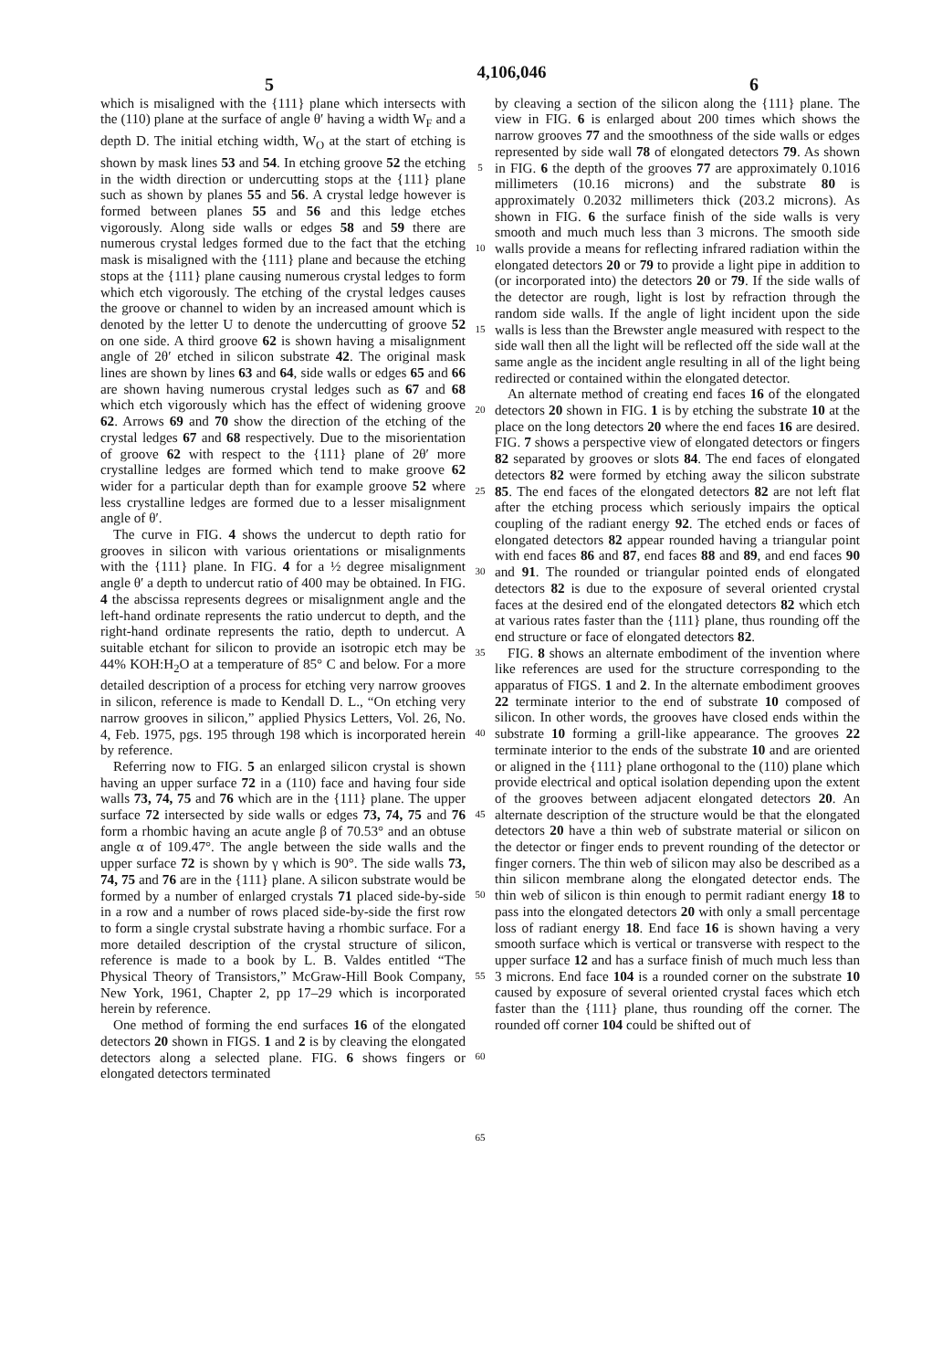5 4,106,046 6
which is misaligned with the {111} plane which intersects with the (110) plane at the surface of angle θ′ having a width W<sub>F</sub> and a depth D. The initial etching width, W<sub>O</sub> at the start of etching is shown by mask lines 53 and 54. In etching groove 52 the etching in the width direction or undercutting stops at the {111} plane such as shown by planes 55 and 56. A crystal ledge however is formed between planes 55 and 56 and this ledge etches vigorously. Along side walls or edges 58 and 59 there are numerous crystal ledges formed due to the fact that the etching mask is misaligned with the {111} plane and because the etching stops at the {111} plane causing numerous crystal ledges to form which etch vigorously. The etching of the crystal ledges causes the groove or channel to widen by an increased amount which is denoted by the letter U to denote the undercutting of groove 52 on one side. A third groove 62 is shown having a misalignment angle of 2θ′ etched in silicon substrate 42. The original mask lines are shown by lines 63 and 64, side walls or edges 65 and 66 are shown having numerous crystal ledges such as 67 and 68 which etch vigorously which has the effect of widening groove 62. Arrows 69 and 70 show the direction of the etching of the crystal ledges 67 and 68 respectively. Due to the misorientation of groove 62 with respect to the {111} plane of 2θ′ more crystalline ledges are formed which tend to make groove 62 wider for a particular depth than for example groove 52 where less crystalline ledges are formed due to a lesser misalignment angle of θ′.
The curve in FIG. 4 shows the undercut to depth ratio for grooves in silicon with various orientations or misalignments with the {111} plane. In FIG. 4 for a ½ degree misalignment angle θ′ a depth to undercut ratio of 400 may be obtained. In FIG. 4 the abscissa represents degrees or misalignment angle and the left-hand ordinate represents the ratio undercut to depth, and the right-hand ordinate represents the ratio, depth to undercut. A suitable etchant for silicon to provide an isotropic etch may be 44% KOH:H<sub>2</sub>O at a temperature of 85° C and below. For a more detailed description of a process for etching very narrow grooves in silicon, reference is made to Kendall D. L., “On etching very narrow grooves in silicon,” applied Physics Letters, Vol. 26, No. 4, Feb. 1975, pgs. 195 through 198 which is incorporated herein by reference.
Referring now to FIG. 5 an enlarged silicon crystal is shown having an upper surface 72 in a (110) face and having four side walls 73, 74, 75 and 76 which are in the {111} plane. The upper surface 72 intersected by side walls or edges 73, 74, 75 and 76 form a rhombic having an acute angle β of 70.53° and an obtuse angle α of 109.47°. The angle between the side walls and the upper surface 72 is shown by γ which is 90°. The side walls 73, 74, 75 and 76 are in the {111} plane. A silicon substrate would be formed by a number of enlarged crystals 71 placed side-by-side in a row and a number of rows placed side-by-side the first row to form a single crystal substrate having a rhombic surface. For a more detailed description of the crystal structure of silicon, reference is made to a book by L. B. Valdes entitled “The Physical Theory of Transistors,” McGraw-Hill Book Company, New York, 1961, Chapter 2, pp 17–29 which is incorporated herein by reference.
One method of forming the end surfaces 16 of the elongated detectors 20 shown in FIGS. 1 and 2 is by cleaving the elongated detectors along a selected plane. FIG. 6 shows fingers or elongated detectors terminated
5
10
15
20
25
30
35
40
45
50
55
60
65
by cleaving a section of the silicon along the {111} plane. The view in FIG. 6 is enlarged about 200 times which shows the narrow grooves 77 and the smoothness of the side walls or edges represented by side wall 78 of elongated detectors 79. As shown in FIG. 6 the depth of the grooves 77 are approximately 0.1016 millimeters (10.16 microns) and the substrate 80 is approximately 0.2032 millimeters thick (203.2 microns). As shown in FIG. 6 the surface finish of the side walls is very smooth and much much less than 3 microns. The smooth side walls provide a means for reflecting infrared radiation within the elongated detectors 20 or 79 to provide a light pipe in addition to (or incorporated into) the detectors 20 or 79. If the side walls of the detector are rough, light is lost by refraction through the random side walls. If the angle of light incident upon the side walls is less than the Brewster angle measured with respect to the side wall then all the light will be reflected off the side wall at the same angle as the incident angle resulting in all of the light being redirected or contained within the elongated detector.
An alternate method of creating end faces 16 of the elongated detectors 20 shown in FIG. 1 is by etching the substrate 10 at the place on the long detectors 20 where the end faces 16 are desired. FIG. 7 shows a perspective view of elongated detectors or fingers 82 separated by grooves or slots 84. The end faces of elongated detectors 82 were formed by etching away the silicon substrate 85. The end faces of the elongated detectors 82 are not left flat after the etching process which seriously impairs the optical coupling of the radiant energy 92. The etched ends or faces of elongated detectors 82 appear rounded having a triangular point with end faces 86 and 87, end faces 88 and 89, and end faces 90 and 91. The rounded or triangular pointed ends of elongated detectors 82 is due to the exposure of several oriented crystal faces at the desired end of the elongated detectors 82 which etch at various rates faster than the {111} plane, thus rounding off the end structure or face of elongated detectors 82.
FIG. 8 shows an alternate embodiment of the invention where like references are used for the structure corresponding to the apparatus of FIGS. 1 and 2. In the alternate embodiment grooves 22 terminate interior to the end of substrate 10 composed of silicon. In other words, the grooves have closed ends within the substrate 10 forming a grill-like appearance. The grooves 22 terminate interior to the ends of the substrate 10 and are oriented or aligned in the {111} plane orthogonal to the (110) plane which provide electrical and optical isolation depending upon the extent of the grooves between adjacent elongated detectors 20. An alternate description of the structure would be that the elongated detectors 20 have a thin web of substrate material or silicon on the detector or finger ends to prevent rounding of the detector or finger corners. The thin web of silicon may also be described as a thin silicon membrane along the elongated detector ends. The thin web of silicon is thin enough to permit radiant energy 18 to pass into the elongated detectors 20 with only a small percentage loss of radiant energy 18. End face 16 is shown having a very smooth surface which is vertical or transverse with respect to the upper surface 12 and has a surface finish of much much less than 3 microns. End face 104 is a rounded corner on the substrate 10 caused by exposure of several oriented crystal faces which etch faster than the {111} plane, thus rounding off the corner. The rounded off corner 104 could be shifted out of